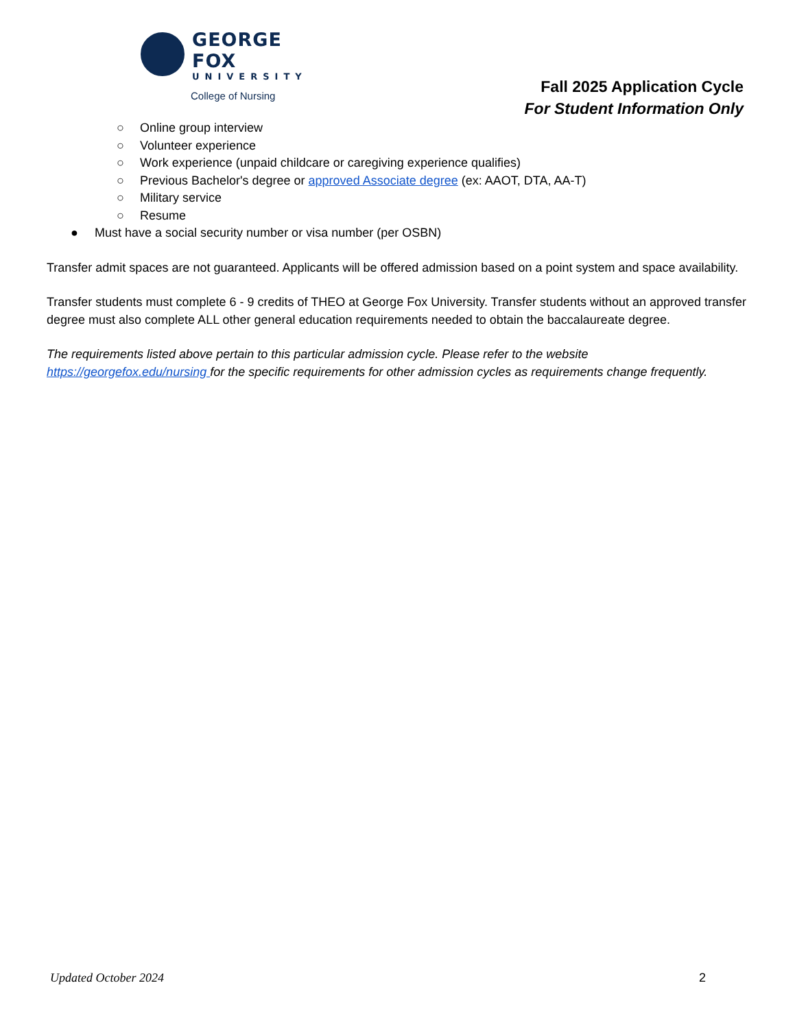GEORGE FOX
UNIVERSITY
College of Nursing
Fall 2025 Application Cycle
For Student Information Only
○ Online group interview
○ Volunteer experience
○ Work experience (unpaid childcare or caregiving experience qualifies)
○ Previous Bachelor's degree or approved Associate degree (ex: AAOT, DTA, AA-T)
○ Military service
○ Resume
● Must have a social security number or visa number (per OSBN)
Transfer admit spaces are not guaranteed. Applicants will be offered admission based on a point system and space availability.
Transfer students must complete 6 - 9 credits of THEO at George Fox University. Transfer students without an approved transfer degree must also complete ALL other general education requirements needed to obtain the baccalaureate degree.
The requirements listed above pertain to this particular admission cycle. Please refer to the website https://georgefox.edu/nursing for the specific requirements for other admission cycles as requirements change frequently.
Updated October 2024 2